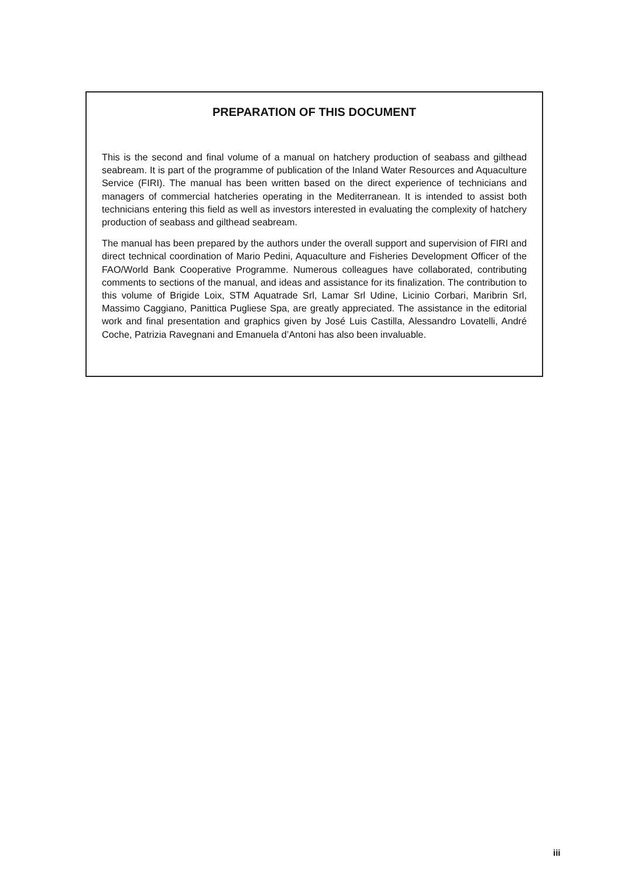PREPARATION OF THIS DOCUMENT
This is the second and final volume of a manual on hatchery production of seabass and gilthead seabream. It is part of the programme of publication of the Inland Water Resources and Aquaculture Service (FIRI). The manual has been written based on the direct experience of technicians and managers of commercial hatcheries operating in the Mediterranean. It is intended to assist both technicians entering this field as well as investors interested in evaluating the complexity of hatchery production of seabass and gilthead seabream.
The manual has been prepared by the authors under the overall support and supervision of FIRI and direct technical coordination of Mario Pedini, Aquaculture and Fisheries Development Officer of the FAO/World Bank Cooperative Programme. Numerous colleagues have collaborated, contributing comments to sections of the manual, and ideas and assistance for its finalization. The contribution to this volume of Brigide Loix, STM Aquatrade Srl, Lamar Srl Udine, Licinio Corbari, Maribrin Srl, Massimo Caggiano, Panittica Pugliese Spa, are greatly appreciated. The assistance in the editorial work and final presentation and graphics given by José Luis Castilla, Alessandro Lovatelli, André Coche, Patrizia Ravegnani and Emanuela d’Antoni has also been invaluable.
iii